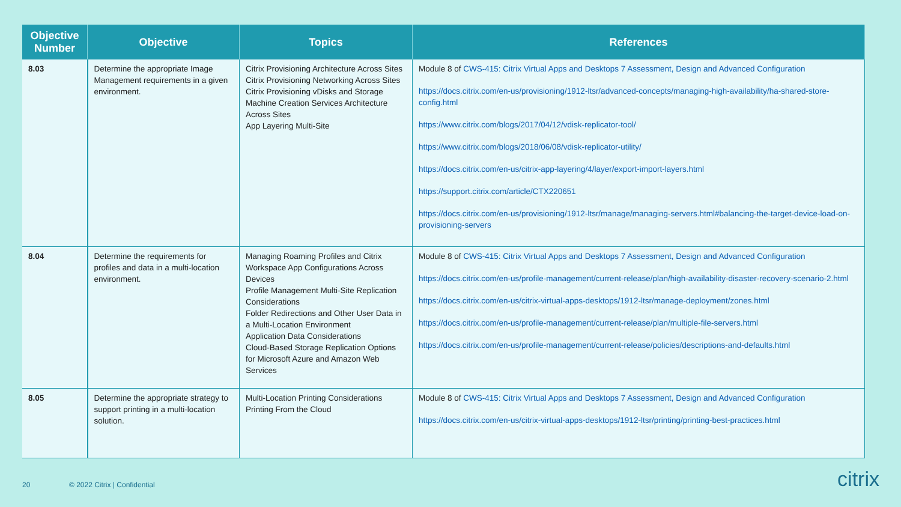| Objective Number | Objective | Topics | References |
| --- | --- | --- | --- |
| 8.03 | Determine the appropriate Image Management requirements in a given environment. | Citrix Provisioning Architecture Across Sites Citrix Provisioning Networking Across Sites Citrix Provisioning vDisks and Storage Machine Creation Services Architecture Across Sites App Layering Multi-Site | Module 8 of CWS-415: Citrix Virtual Apps and Desktops 7 Assessment, Design and Advanced Configuration https://docs.citrix.com/en-us/provisioning/1912-ltsr/advanced-concepts/managing-high-availability/ha-shared-store-config.html https://www.citrix.com/blogs/2017/04/12/vdisk-replicator-tool/ https://www.citrix.com/blogs/2018/06/08/vdisk-replicator-utility/ https://docs.citrix.com/en-us/citrix-app-layering/4/layer/export-import-layers.html https://support.citrix.com/article/CTX220651 https://docs.citrix.com/en-us/provisioning/1912-ltsr/manage/managing-servers.html#balancing-the-target-device-load-on-provisioning-servers |
| 8.04 | Determine the requirements for profiles and data in a multi-location environment. | Managing Roaming Profiles and Citrix Workspace App Configurations Across Devices Profile Management Multi-Site Replication Considerations Folder Redirections and Other User Data in a Multi-Location Environment Application Data Considerations Cloud-Based Storage Replication Options for Microsoft Azure and Amazon Web Services | Module 8 of CWS-415: Citrix Virtual Apps and Desktops 7 Assessment, Design and Advanced Configuration https://docs.citrix.com/en-us/profile-management/current-release/plan/high-availability-disaster-recovery-scenario-2.html https://docs.citrix.com/en-us/citrix-virtual-apps-desktops/1912-ltsr/manage-deployment/zones.html https://docs.citrix.com/en-us/profile-management/current-release/plan/multiple-file-servers.html https://docs.citrix.com/en-us/profile-management/current-release/policies/descriptions-and-defaults.html |
| 8.05 | Determine the appropriate strategy to support printing in a multi-location solution. | Multi-Location Printing Considerations Printing From the Cloud | Module 8 of CWS-415: Citrix Virtual Apps and Desktops 7 Assessment, Design and Advanced Configuration https://docs.citrix.com/en-us/citrix-virtual-apps-desktops/1912-ltsr/printing/printing-best-practices.html |
20 © 2022 Citrix | Confidential citrix